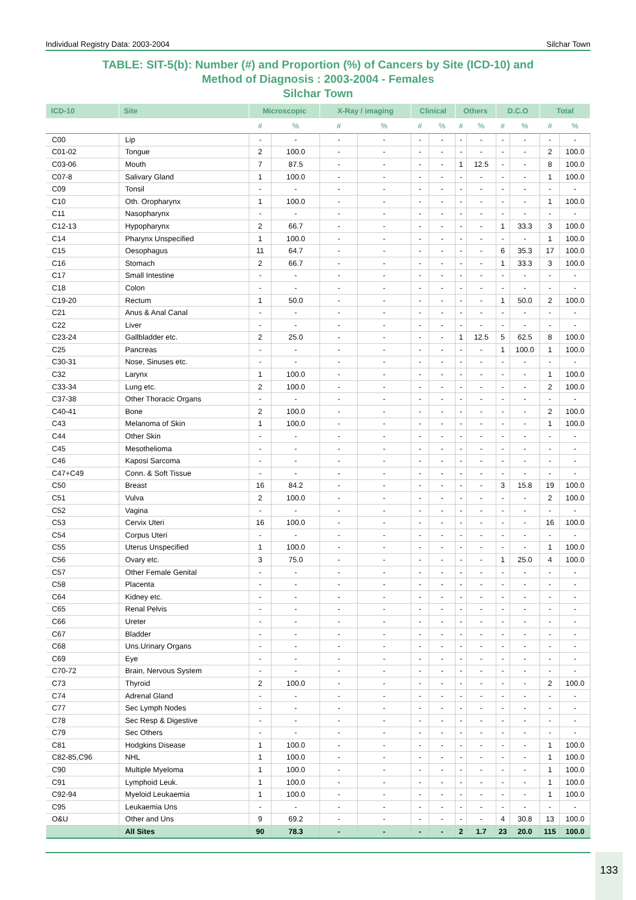Individual Registry Data: 2003-2004 Silchar Town
TABLE: SIT-5(b): Number (#) and Proportion (%) of Cancers by Site (ICD-10) and
Method of Diagnosis : 2003-2004 - Females
Silchar Town
| ICD-10 | Site | Microscopic | | X-Ray / imaging | | Clinical | | Others | | D.C.O | | Total | |
| --- | --- | --- | --- | --- | --- | --- | --- | --- | --- | --- | --- | --- | --- |
| | | # | % | # | % | # | % | # | % | # | % | # | % |
| C00 | Lip | - | - | - | - | - | - | - | - | - | - | - | - |
| C01-02 | Tongue | 2 | 100.0 | - | - | - | - | - | - | - | - | 2 | 100.0 |
| C03-06 | Mouth | 7 | 87.5 | - | - | - | - | 1 | 12.5 | - | - | 8 | 100.0 |
| C07-8 | Salivary Gland | 1 | 100.0 | - | - | - | - | - | - | - | - | 1 | 100.0 |
| C09 | Tonsil | - | - | - | - | - | - | - | - | - | - | - | - |
| C10 | Oth. Oropharynx | 1 | 100.0 | - | - | - | - | - | - | - | - | 1 | 100.0 |
| C11 | Nasopharynx | - | - | - | - | - | - | - | - | - | - | - | - |
| C12-13 | Hypopharynx | 2 | 66.7 | - | - | - | - | - | - | 1 | 33.3 | 3 | 100.0 |
| C14 | Pharynx Unspecified | 1 | 100.0 | - | - | - | - | - | - | - | - | 1 | 100.0 |
| C15 | Oesophagus | 11 | 64.7 | - | - | - | - | - | - | 6 | 35.3 | 17 | 100.0 |
| C16 | Stomach | 2 | 66.7 | - | - | - | - | - | - | 1 | 33.3 | 3 | 100.0 |
| C17 | Small Intestine | - | - | - | - | - | - | - | - | - | - | - | - |
| C18 | Colon | - | - | - | - | - | - | - | - | - | - | - | - |
| C19-20 | Rectum | 1 | 50.0 | - | - | - | - | - | - | 1 | 50.0 | 2 | 100.0 |
| C21 | Anus & Anal Canal | - | - | - | - | - | - | - | - | - | - | - | - |
| C22 | Liver | - | - | - | - | - | - | - | - | - | - | - | - |
| C23-24 | Gallbladder etc. | 2 | 25.0 | - | - | - | - | 1 | 12.5 | 5 | 62.5 | 8 | 100.0 |
| C25 | Pancreas | - | - | - | - | - | - | - | - | 1 | 100.0 | 1 | 100.0 |
| C30-31 | Nose, Sinuses etc. | - | - | - | - | - | - | - | - | - | - | - | - |
| C32 | Larynx | 1 | 100.0 | - | - | - | - | - | - | - | - | 1 | 100.0 |
| C33-34 | Lung etc. | 2 | 100.0 | - | - | - | - | - | - | - | - | 2 | 100.0 |
| C37-38 | Other Thoracic Organs | - | - | - | - | - | - | - | - | - | - | - | - |
| C40-41 | Bone | 2 | 100.0 | - | - | - | - | - | - | - | - | 2 | 100.0 |
| C43 | Melanoma of Skin | 1 | 100.0 | - | - | - | - | - | - | - | - | 1 | 100.0 |
| C44 | Other Skin | - | - | - | - | - | - | - | - | - | - | - | - |
| C45 | Mesothelioma | - | - | - | - | - | - | - | - | - | - | - | - |
| C46 | Kaposi Sarcoma | - | - | - | - | - | - | - | - | - | - | - | - |
| C47+C49 | Conn. & Soft Tissue | - | - | - | - | - | - | - | - | - | - | - | - |
| C50 | Breast | 16 | 84.2 | - | - | - | - | - | - | 3 | 15.8 | 19 | 100.0 |
| C51 | Vulva | 2 | 100.0 | - | - | - | - | - | - | - | - | 2 | 100.0 |
| C52 | Vagina | - | - | - | - | - | - | - | - | - | - | - | - |
| C53 | Cervix Uteri | 16 | 100.0 | - | - | - | - | - | - | - | - | 16 | 100.0 |
| C54 | Corpus Uteri | - | - | - | - | - | - | - | - | - | - | - | - |
| C55 | Uterus Unspecified | 1 | 100.0 | - | - | - | - | - | - | - | - | 1 | 100.0 |
| C56 | Ovary etc. | 3 | 75.0 | - | - | - | - | - | - | 1 | 25.0 | 4 | 100.0 |
| C57 | Other Female Genital | - | - | - | - | - | - | - | - | - | - | - | - |
| C58 | Placenta | - | - | - | - | - | - | - | - | - | - | - | - |
| C64 | Kidney etc. | - | - | - | - | - | - | - | - | - | - | - | - |
| C65 | Renal Pelvis | - | - | - | - | - | - | - | - | - | - | - | - |
| C66 | Ureter | - | - | - | - | - | - | - | - | - | - | - | - |
| C67 | Bladder | - | - | - | - | - | - | - | - | - | - | - | - |
| C68 | Uns.Urinary Organs | - | - | - | - | - | - | - | - | - | - | - | - |
| C69 | Eye | - | - | - | - | - | - | - | - | - | - | - | - |
| C70-72 | Brain, Nervous System | - | - | - | - | - | - | - | - | - | - | - | - |
| C73 | Thyroid | 2 | 100.0 | - | - | - | - | - | - | - | - | 2 | 100.0 |
| C74 | Adrenal Gland | - | - | - | - | - | - | - | - | - | - | - | - |
| C77 | Sec Lymph Nodes | - | - | - | - | - | - | - | - | - | - | - | - |
| C78 | Sec Resp & Digestive | - | - | - | - | - | - | - | - | - | - | - | - |
| C79 | Sec Others | - | - | - | - | - | - | - | - | - | - | - | - |
| C81 | Hodgkins Disease | 1 | 100.0 | - | - | - | - | - | - | - | - | 1 | 100.0 |
| C82-85,C96 | NHL | 1 | 100.0 | - | - | - | - | - | - | - | - | 1 | 100.0 |
| C90 | Multiple Myeloma | 1 | 100.0 | - | - | - | - | - | - | - | - | 1 | 100.0 |
| C91 | Lymphoid Leuk. | 1 | 100.0 | - | - | - | - | - | - | - | - | 1 | 100.0 |
| C92-94 | Myeloid Leukaemia | 1 | 100.0 | - | - | - | - | - | - | - | - | 1 | 100.0 |
| C95 | Leukaemia Uns | - | - | - | - | - | - | - | - | - | - | - | - |
| O&U | Other and Uns | 9 | 69.2 | - | - | - | - | - | - | 4 | 30.8 | 13 | 100.0 |
| | All Sites | 90 | 78.3 | - | - | - | - | 2 | 1.7 | 23 | 20.0 | 115 | 100.0 |
133